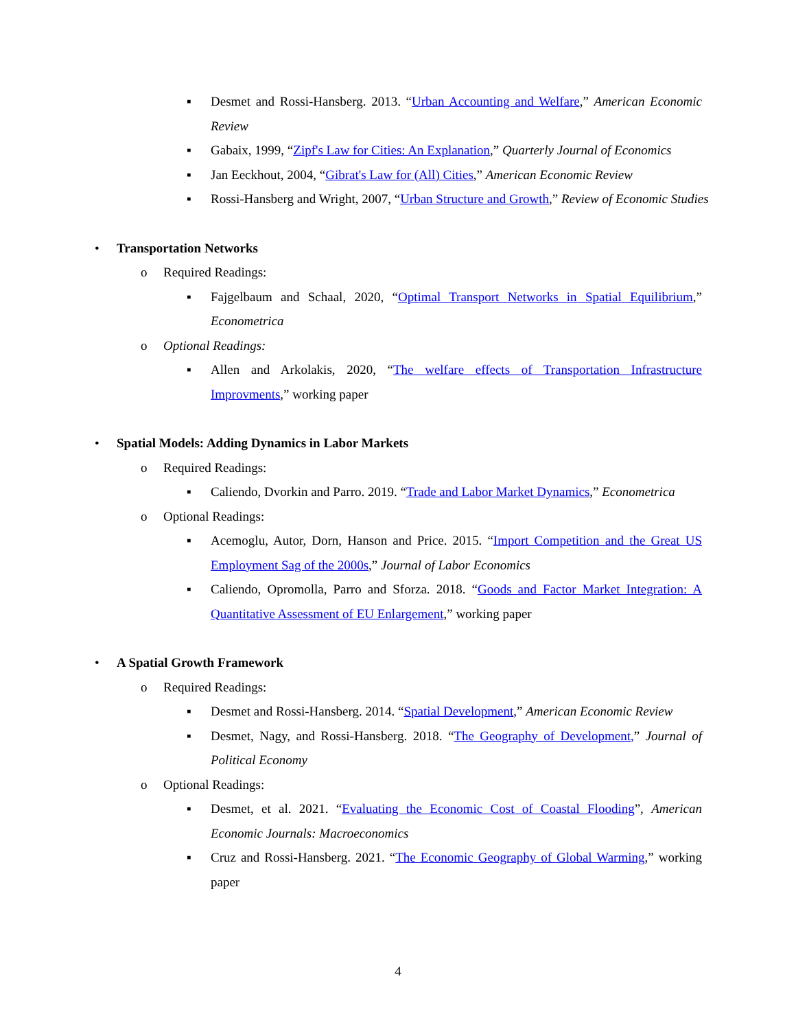▪ Desmet and Rossi-Hansberg. 2013. “Urban Accounting and Welfare,” American Economic Review
▪ Gabaix, 1999, “Zipf's Law for Cities: An Explanation,” Quarterly Journal of Economics
▪ Jan Eeckhout, 2004, “Gibrat's Law for (All) Cities,” American Economic Review
▪ Rossi-Hansberg and Wright, 2007, “Urban Structure and Growth,” Review of Economic Studies
• Transportation Networks
o Required Readings:
▪ Fajgelbaum and Schaal, 2020, “Optimal Transport Networks in Spatial Equilibrium,” Econometrica
o Optional Readings:
▪ Allen and Arkolakis, 2020, “The welfare effects of Transportation Infrastructure Improvments,” working paper
• Spatial Models: Adding Dynamics in Labor Markets
o Required Readings:
▪ Caliendo, Dvorkin and Parro. 2019. “Trade and Labor Market Dynamics,” Econometrica
o Optional Readings:
▪ Acemoglu, Autor, Dorn, Hanson and Price. 2015. “Import Competition and the Great US Employment Sag of the 2000s,” Journal of Labor Economics
▪ Caliendo, Opromolla, Parro and Sforza. 2018. “Goods and Factor Market Integration: A Quantitative Assessment of EU Enlargement,” working paper
• A Spatial Growth Framework
o Required Readings:
▪ Desmet and Rossi-Hansberg. 2014. “Spatial Development,” American Economic Review
▪ Desmet, Nagy, and Rossi-Hansberg. 2018. “The Geography of Development,” Journal of Political Economy
o Optional Readings:
▪ Desmet, et al. 2021. “Evaluating the Economic Cost of Coastal Flooding”, American Economic Journals: Macroeconomics
▪ Cruz and Rossi-Hansberg. 2021. “The Economic Geography of Global Warming,” working paper
4